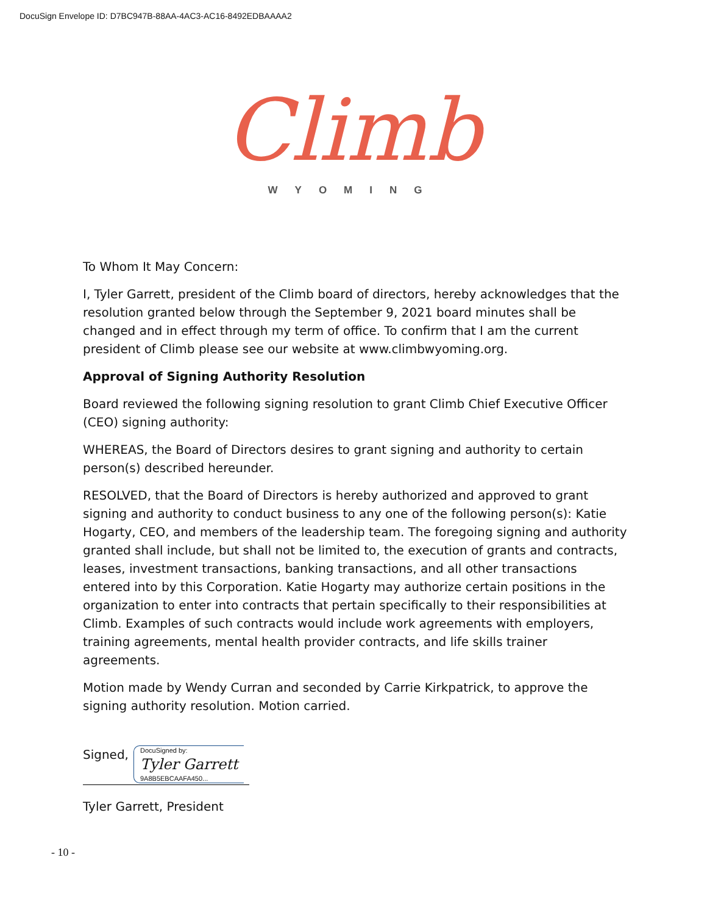DocuSign Envelope ID: D7BC947B-88AA-4AC3-AC16-8492EDBAAAA2
Climb
WYOMING
To Whom It May Concern:
I, Tyler Garrett, president of the Climb board of directors, hereby acknowledges that the resolution granted below through the September 9, 2021 board minutes shall be changed and in effect through my term of office. To confirm that I am the current president of Climb please see our website at www.climbwyoming.org.
Approval of Signing Authority Resolution
Board reviewed the following signing resolution to grant Climb Chief Executive Officer (CEO) signing authority:
WHEREAS, the Board of Directors desires to grant signing and authority to certain person(s) described hereunder.
RESOLVED, that the Board of Directors is hereby authorized and approved to grant signing and authority to conduct business to any one of the following person(s): Katie Hogarty, CEO, and members of the leadership team. The foregoing signing and authority granted shall include, but shall not be limited to, the execution of grants and contracts, leases, investment transactions, banking transactions, and all other transactions entered into by this Corporation. Katie Hogarty may authorize certain positions in the organization to enter into contracts that pertain specifically to their responsibilities at Climb. Examples of such contracts would include work agreements with employers, training agreements, mental health provider contracts, and life skills trainer agreements.
Motion made by Wendy Curran and seconded by Carrie Kirkpatrick, to approve the signing authority resolution. Motion carried.
Signed,
DocuSigned by:
Tyler Garrett
9A8B5EBCAAFA450...
Tyler Garrett, President
- 10 -